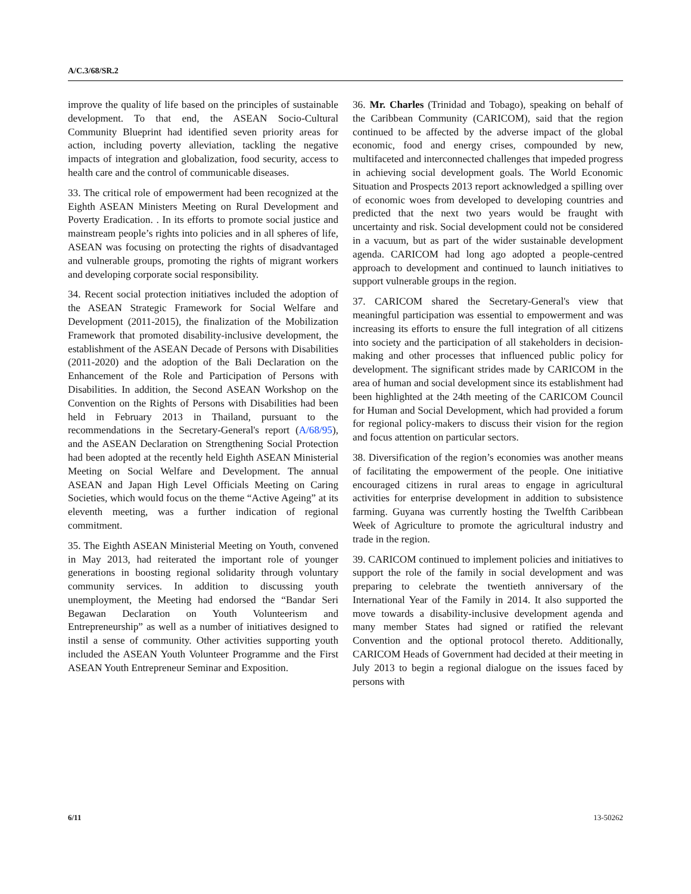A/C.3/68/SR.2
improve the quality of life based on the principles of sustainable development. To that end, the ASEAN Socio-Cultural Community Blueprint had identified seven priority areas for action, including poverty alleviation, tackling the negative impacts of integration and globalization, food security, access to health care and the control of communicable diseases.
33. The critical role of empowerment had been recognized at the Eighth ASEAN Ministers Meeting on Rural Development and Poverty Eradication. . In its efforts to promote social justice and mainstream people’s rights into policies and in all spheres of life, ASEAN was focusing on protecting the rights of disadvantaged and vulnerable groups, promoting the rights of migrant workers and developing corporate social responsibility.
34. Recent social protection initiatives included the adoption of the ASEAN Strategic Framework for Social Welfare and Development (2011-2015), the finalization of the Mobilization Framework that promoted disability-inclusive development, the establishment of the ASEAN Decade of Persons with Disabilities (2011-2020) and the adoption of the Bali Declaration on the Enhancement of the Role and Participation of Persons with Disabilities. In addition, the Second ASEAN Workshop on the Convention on the Rights of Persons with Disabilities had been held in February 2013 in Thailand, pursuant to the recommendations in the Secretary-General's report (A/68/95), and the ASEAN Declaration on Strengthening Social Protection had been adopted at the recently held Eighth ASEAN Ministerial Meeting on Social Welfare and Development. The annual ASEAN and Japan High Level Officials Meeting on Caring Societies, which would focus on the theme “Active Ageing” at its eleventh meeting, was a further indication of regional commitment.
35. The Eighth ASEAN Ministerial Meeting on Youth, convened in May 2013, had reiterated the important role of younger generations in boosting regional solidarity through voluntary community services. In addition to discussing youth unemployment, the Meeting had endorsed the “Bandar Seri Begawan Declaration on Youth Volunteerism and Entrepreneurship” as well as a number of initiatives designed to instil a sense of community. Other activities supporting youth included the ASEAN Youth Volunteer Programme and the First ASEAN Youth Entrepreneur Seminar and Exposition.
36. Mr. Charles (Trinidad and Tobago), speaking on behalf of the Caribbean Community (CARICOM), said that the region continued to be affected by the adverse impact of the global economic, food and energy crises, compounded by new, multifaceted and interconnected challenges that impeded progress in achieving social development goals. The World Economic Situation and Prospects 2013 report acknowledged a spilling over of economic woes from developed to developing countries and predicted that the next two years would be fraught with uncertainty and risk. Social development could not be considered in a vacuum, but as part of the wider sustainable development agenda. CARICOM had long ago adopted a people-centred approach to development and continued to launch initiatives to support vulnerable groups in the region.
37. CARICOM shared the Secretary-General's view that meaningful participation was essential to empowerment and was increasing its efforts to ensure the full integration of all citizens into society and the participation of all stakeholders in decision-making and other processes that influenced public policy for development. The significant strides made by CARICOM in the area of human and social development since its establishment had been highlighted at the 24th meeting of the CARICOM Council for Human and Social Development, which had provided a forum for regional policy-makers to discuss their vision for the region and focus attention on particular sectors.
38. Diversification of the region’s economies was another means of facilitating the empowerment of the people. One initiative encouraged citizens in rural areas to engage in agricultural activities for enterprise development in addition to subsistence farming. Guyana was currently hosting the Twelfth Caribbean Week of Agriculture to promote the agricultural industry and trade in the region.
39. CARICOM continued to implement policies and initiatives to support the role of the family in social development and was preparing to celebrate the twentieth anniversary of the International Year of the Family in 2014. It also supported the move towards a disability-inclusive development agenda and many member States had signed or ratified the relevant Convention and the optional protocol thereto. Additionally, CARICOM Heads of Government had decided at their meeting in July 2013 to begin a regional dialogue on the issues faced by persons with
6/11 13-50262